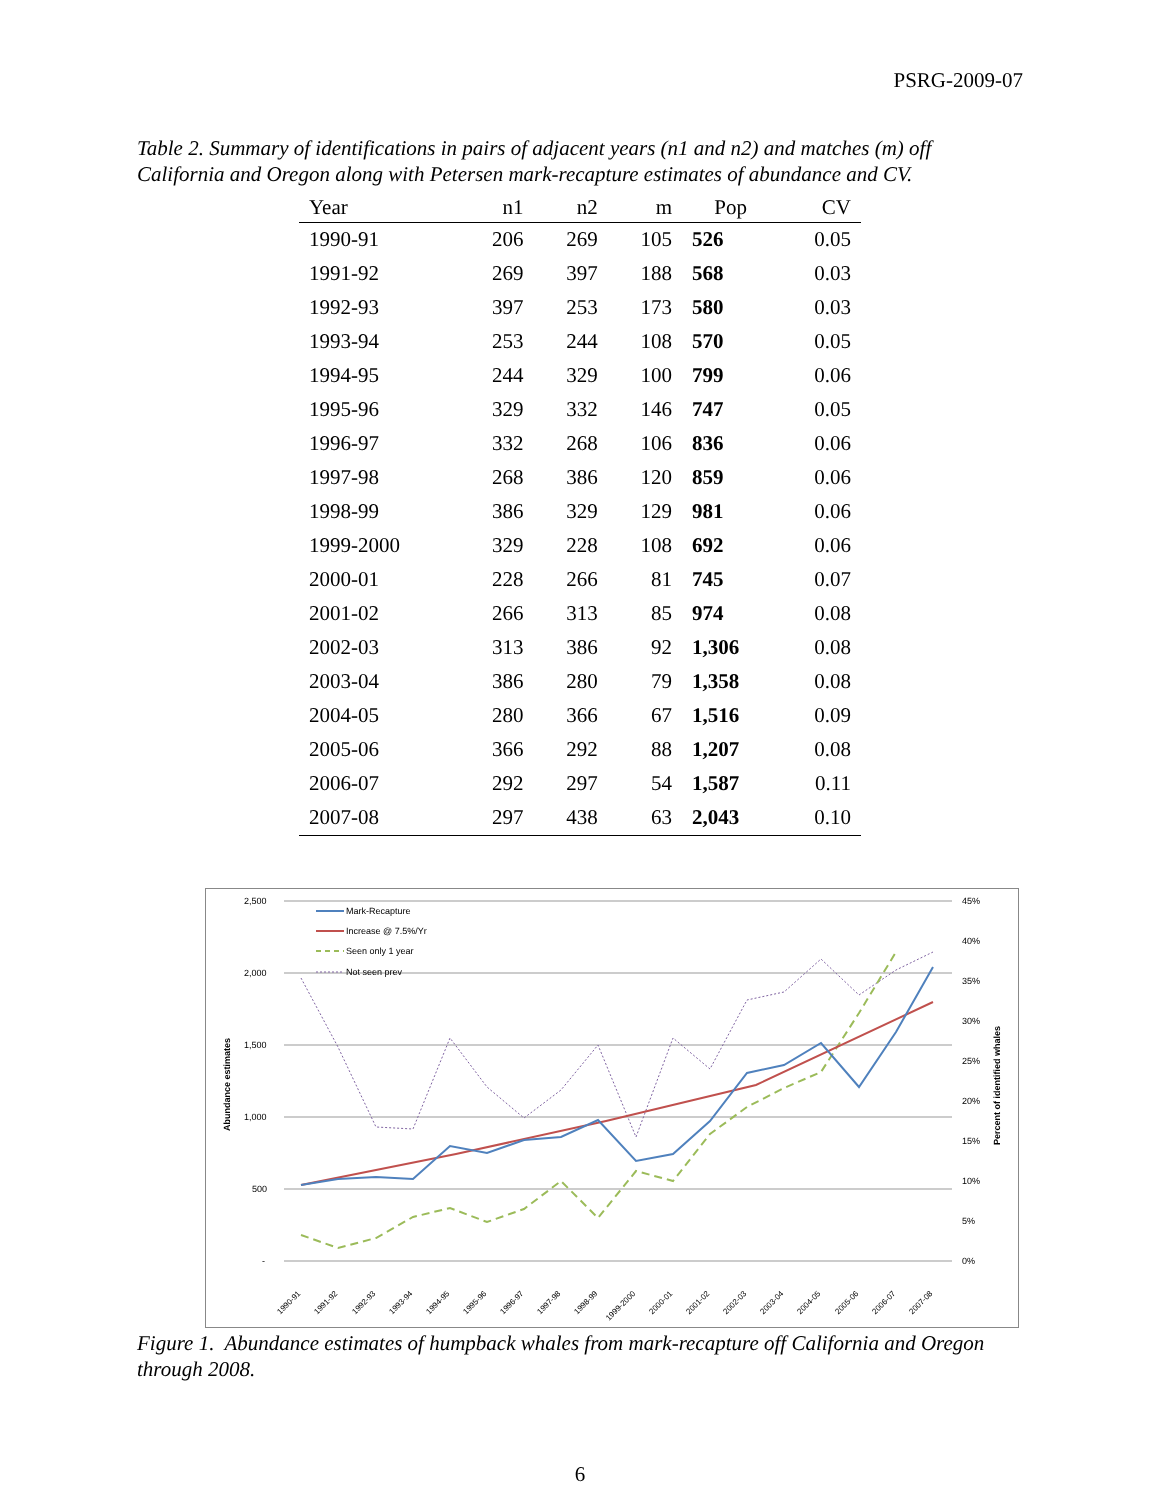PSRG-2009-07
Table 2. Summary of identifications in pairs of adjacent years (n1 and n2) and matches (m) off California and Oregon along with Petersen mark-recapture estimates of abundance and CV.
| Year | n1 | n2 | m | Pop | CV |
| --- | --- | --- | --- | --- | --- |
| 1990-91 | 206 | 269 | 105 | 526 | 0.05 |
| 1991-92 | 269 | 397 | 188 | 568 | 0.03 |
| 1992-93 | 397 | 253 | 173 | 580 | 0.03 |
| 1993-94 | 253 | 244 | 108 | 570 | 0.05 |
| 1994-95 | 244 | 329 | 100 | 799 | 0.06 |
| 1995-96 | 329 | 332 | 146 | 747 | 0.05 |
| 1996-97 | 332 | 268 | 106 | 836 | 0.06 |
| 1997-98 | 268 | 386 | 120 | 859 | 0.06 |
| 1998-99 | 386 | 329 | 129 | 981 | 0.06 |
| 1999-2000 | 329 | 228 | 108 | 692 | 0.06 |
| 2000-01 | 228 | 266 | 81 | 745 | 0.07 |
| 2001-02 | 266 | 313 | 85 | 974 | 0.08 |
| 2002-03 | 313 | 386 | 92 | 1,306 | 0.08 |
| 2003-04 | 386 | 280 | 79 | 1,358 | 0.08 |
| 2004-05 | 280 | 366 | 67 | 1,516 | 0.09 |
| 2005-06 | 366 | 292 | 88 | 1,207 | 0.08 |
| 2006-07 | 292 | 297 | 54 | 1,587 | 0.11 |
| 2007-08 | 297 | 438 | 63 | 2,043 | 0.10 |
2,500
2,000
1,500
1,000
500
-
45%
40%
35%
30%
25%
20%
15%
10%
5%
0%
Abundance estimates
Percent of identified whales
Mark-Recapture
Increase @ 7.5%/Yr
Seen only 1 year
Not seen prev
1990-91
1991-92
1992-93
1993-94
1994-95
1995-96
1996-97
1997-98
1998-99
1999-2000
2000-01
2001-02
2002-03
2003-04
2004-05
2005-06
2006-07
2007-08
Figure 1. Abundance estimates of humpback whales from mark-recapture off California and Oregon through 2008.
6